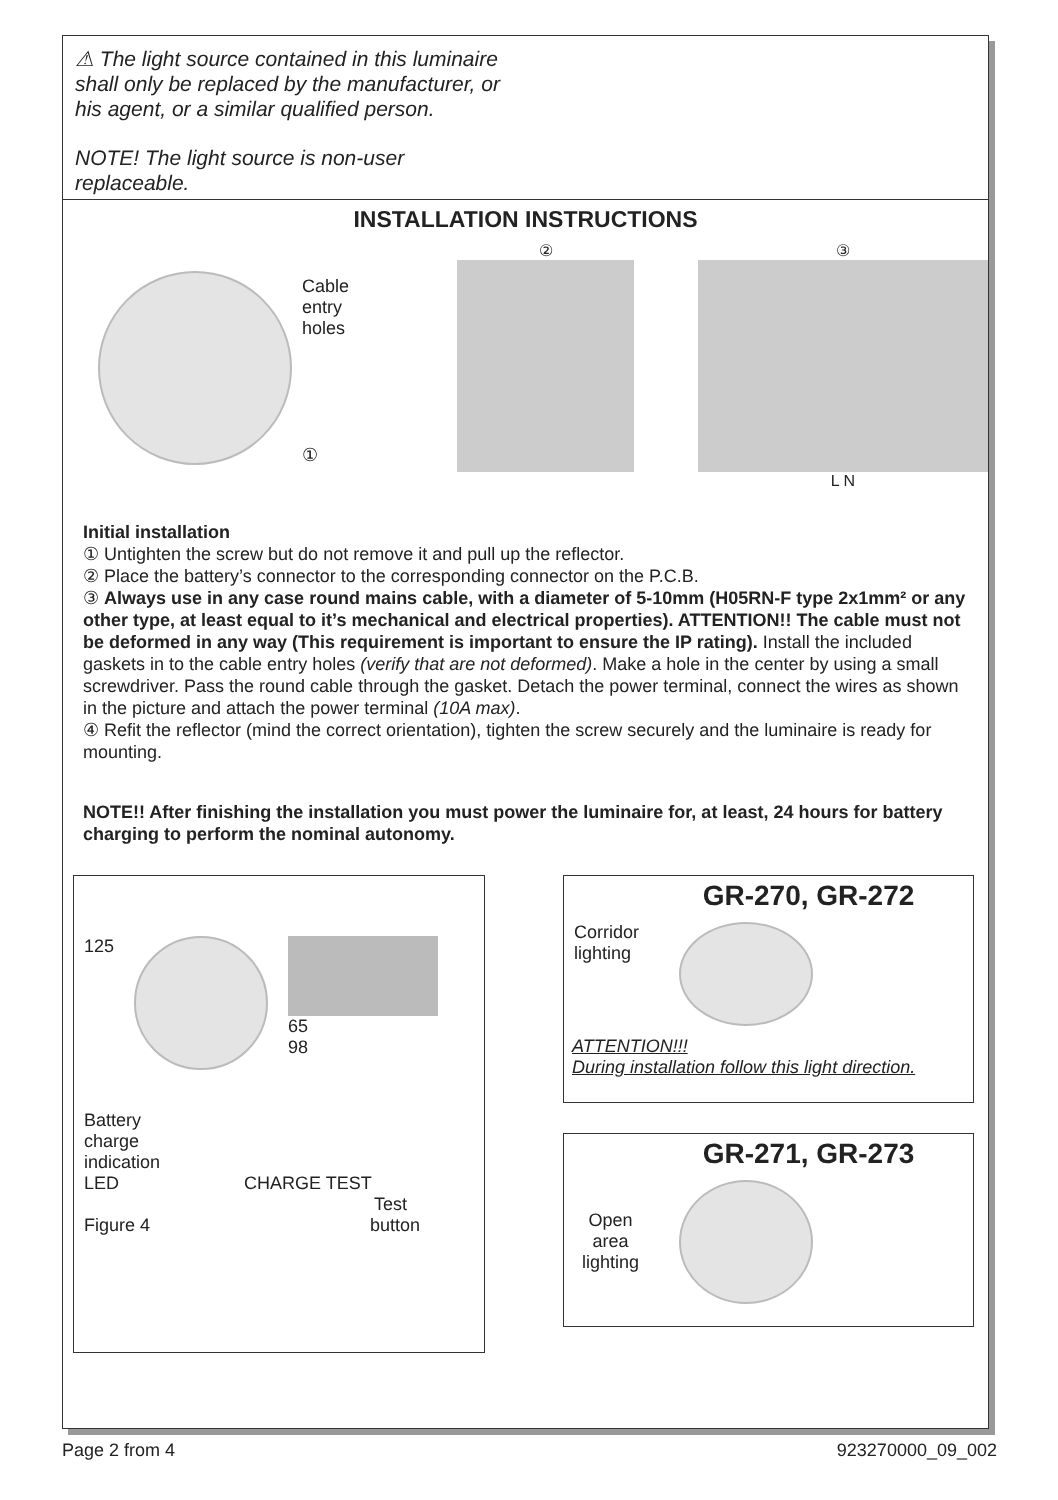⚠ The light source contained in this luminaire shall only be replaced by the manufacturer, or his agent, or a similar qualified person.
NOTE! The light source is non-user replaceable.
INSTALLATION INSTRUCTIONS
Cable
entry
holes
①
② ③
L N
Initial installation
① Untighten the screw but do not remove it and pull up the reflector.
② Place the battery’s connector to the corresponding connector on the P.C.B.
③ Always use in any case round mains cable, with a diameter of 5-10mm (H05RN-F type 2x1mm² or any other type, at least equal to it’s mechanical and electrical properties). ATTENTION!! The cable must not be deformed in any way (This requirement is important to ensure the IP rating). Install the included gaskets in to the cable entry holes (verify that are not deformed). Make a hole in the center by using a small screwdriver. Pass the round cable through the gasket. Detach the power terminal, connect the wires as shown in the picture and attach the power terminal (10A max).
④ Refit the reflector (mind the correct orientation), tighten the screw securely and the luminaire is ready for mounting.
NOTE!! After finishing the installation you must power the luminaire for, at least, 24 hours for battery charging to perform the nominal autonomy.
125
65
98
Battery
charge
indication
LED CHARGE TEST
Test
Figure 4 button
GR-270, GR-272
Corridor
lighting
ATTENTION!!!
During installation follow this light direction.
GR-271, GR-273
Open
area
lighting
Page 2 from 4 923270000_09_002